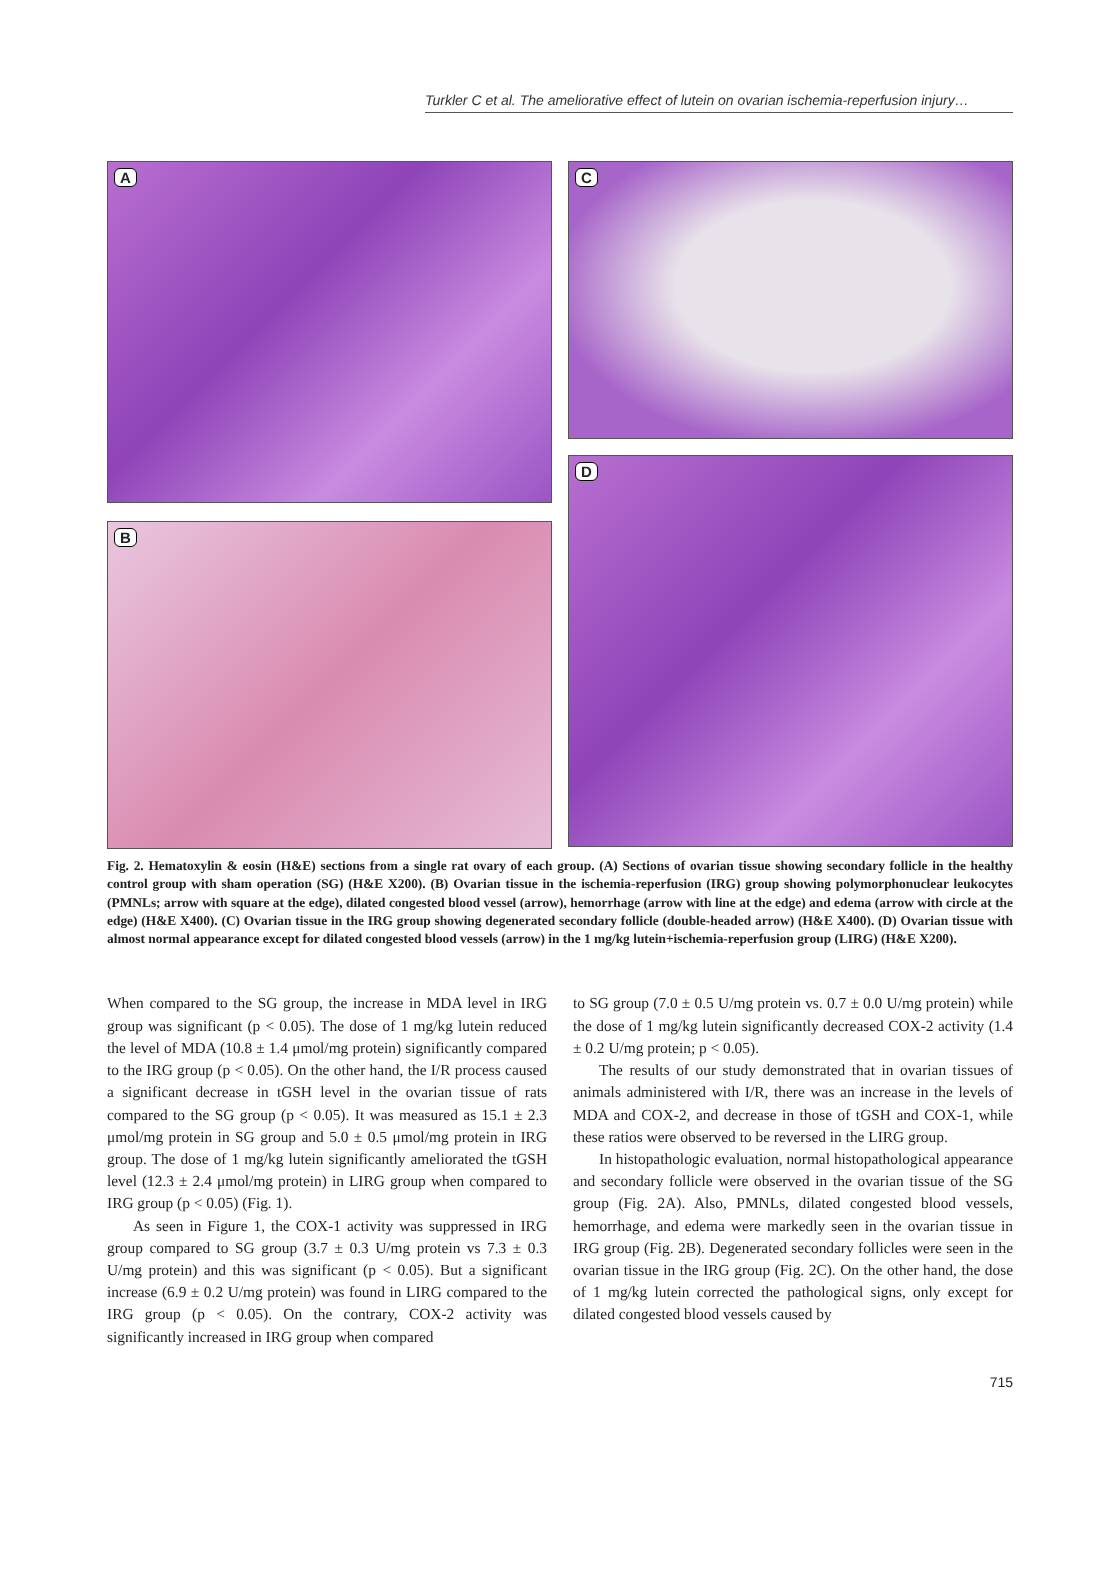Turkler C et al. The ameliorative effect of lutein on ovarian ischemia-reperfusion injury…
A
B
C
D
Fig. 2. Hematoxylin & eosin (H&E) sections from a single rat ovary of each group. (A) Sections of ovarian tissue showing secondary follicle in the healthy control group with sham operation (SG) (H&E X200). (B) Ovarian tissue in the ischemia-reperfusion (IRG) group showing polymorphonuclear leukocytes (PMNLs; arrow with square at the edge), dilated congested blood vessel (arrow), hemorrhage (arrow with line at the edge) and edema (arrow with circle at the edge) (H&E X400). (C) Ovarian tissue in the IRG group showing degenerated secondary follicle (double-headed arrow) (H&E X400). (D) Ovarian tissue with almost normal appearance except for dilated congested blood vessels (arrow) in the 1 mg/kg lutein+ischemia-reperfusion group (LIRG) (H&E X200).
When compared to the SG group, the increase in MDA level in IRG group was significant (p < 0.05). The dose of 1 mg/kg lutein reduced the level of MDA (10.8 ± 1.4 μmol/mg protein) significantly compared to the IRG group (p < 0.05). On the other hand, the I/R process caused a significant decrease in tGSH level in the ovarian tissue of rats compared to the SG group (p < 0.05). It was measured as 15.1 ± 2.3 μmol/mg protein in SG group and 5.0 ± 0.5 μmol/mg protein in IRG group. The dose of 1 mg/kg lutein significantly ameliorated the tGSH level (12.3 ± 2.4 μmol/mg protein) in LIRG group when compared to IRG group (p < 0.05) (Fig. 1).
As seen in Figure 1, the COX-1 activity was suppressed in IRG group compared to SG group (3.7 ± 0.3 U/mg protein vs 7.3 ± 0.3 U/mg protein) and this was significant (p < 0.05). But a significant increase (6.9 ± 0.2 U/mg protein) was found in LIRG compared to the IRG group (p < 0.05). On the contrary, COX-2 activity was significantly increased in IRG group when compared
to SG group (7.0 ± 0.5 U/mg protein vs. 0.7 ± 0.0 U/mg protein) while the dose of 1 mg/kg lutein significantly decreased COX-2 activity (1.4 ± 0.2 U/mg protein; p < 0.05).
The results of our study demonstrated that in ovarian tissues of animals administered with I/R, there was an increase in the levels of MDA and COX-2, and decrease in those of tGSH and COX-1, while these ratios were observed to be reversed in the LIRG group.
In histopathologic evaluation, normal histopathological appearance and secondary follicle were observed in the ovarian tissue of the SG group (Fig. 2A). Also, PMNLs, dilated congested blood vessels, hemorrhage, and edema were markedly seen in the ovarian tissue in IRG group (Fig. 2B). Degenerated secondary follicles were seen in the ovarian tissue in the IRG group (Fig. 2C). On the other hand, the dose of 1 mg/kg lutein corrected the pathological signs, only except for dilated congested blood vessels caused by
715